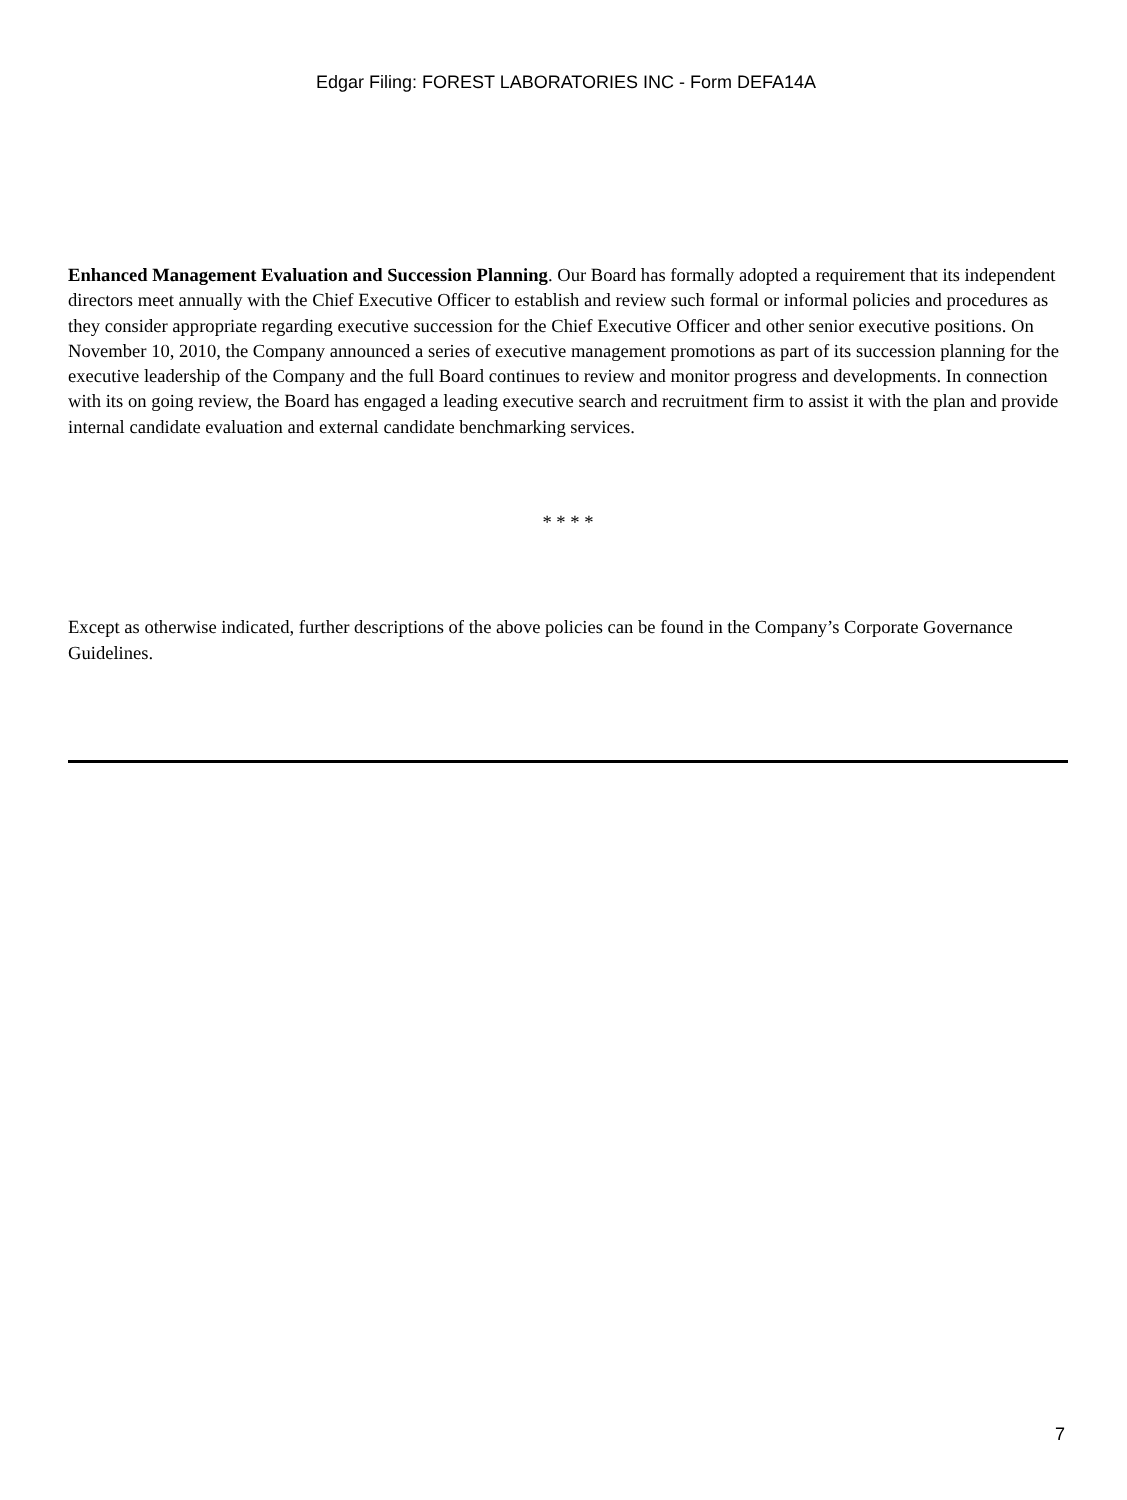Edgar Filing: FOREST LABORATORIES INC - Form DEFA14A
Enhanced Management Evaluation and Succession Planning. Our Board has formally adopted a requirement that its independent directors meet annually with the Chief Executive Officer to establish and review such formal or informal policies and procedures as they consider appropriate regarding executive succession for the Chief Executive Officer and other senior executive positions. On November 10, 2010, the Company announced a series of executive management promotions as part of its succession planning for the executive leadership of the Company and the full Board continues to review and monitor progress and developments. In connection with its on going review, the Board has engaged a leading executive search and recruitment firm to assist it with the plan and provide internal candidate evaluation and external candidate benchmarking services.
* * * *
Except as otherwise indicated, further descriptions of the above policies can be found in the Company’s Corporate Governance Guidelines.
7